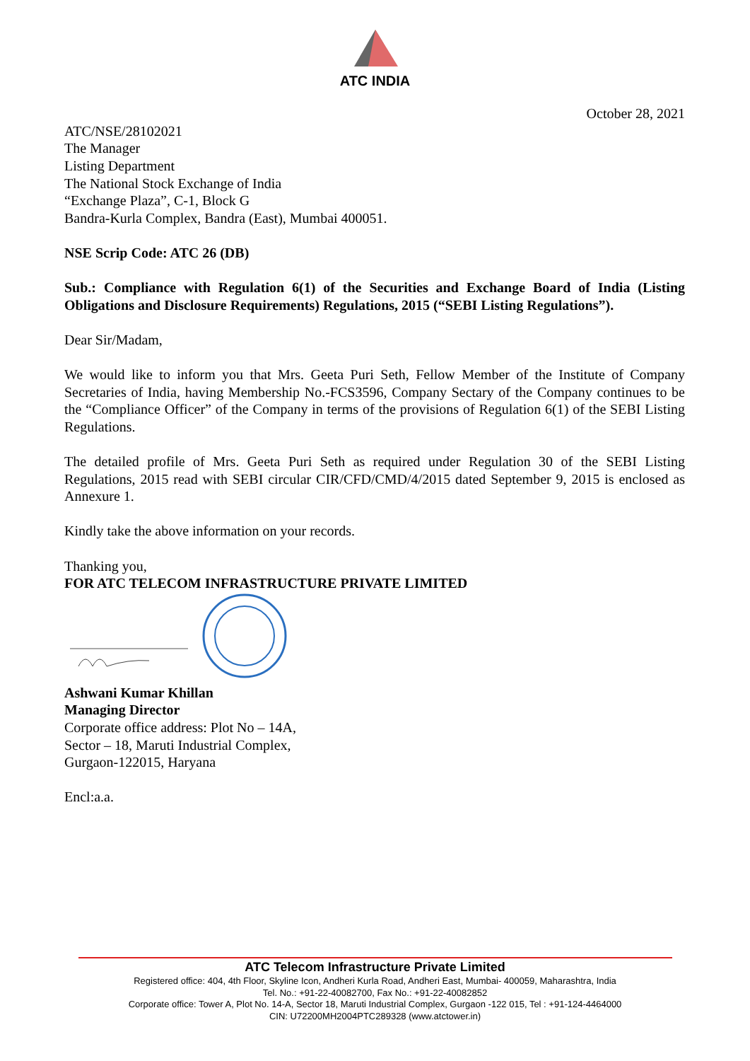ATC INDIA
October 28, 2021
ATC/NSE/28102021
The Manager
Listing Department
The National Stock Exchange of India
“Exchange Plaza”, C-1, Block G
Bandra-Kurla Complex, Bandra (East), Mumbai 400051.
NSE Scrip Code: ATC 26 (DB)
Sub.: Compliance with Regulation 6(1) of the Securities and Exchange Board of India (Listing Obligations and Disclosure Requirements) Regulations, 2015 (“SEBI Listing Regulations”).
Dear Sir/Madam,
We would like to inform you that Mrs. Geeta Puri Seth, Fellow Member of the Institute of Company Secretaries of India, having Membership No.-FCS3596, Company Sectary of the Company continues to be the “Compliance Officer” of the Company in terms of the provisions of Regulation 6(1) of the SEBI Listing Regulations.
The detailed profile of Mrs. Geeta Puri Seth as required under Regulation 30 of the SEBI Listing Regulations, 2015 read with SEBI circular CIR/CFD/CMD/4/2015 dated September 9, 2015 is enclosed as Annexure 1.
Kindly take the above information on your records.
Thanking you,
FOR ATC TELECOM INFRASTRUCTURE PRIVATE LIMITED
Ashwani Kumar Khillan
Managing Director
Corporate office address: Plot No – 14A,
Sector – 18, Maruti Industrial Complex,
Gurgaon-122015, Haryana
Encl:a.a.
ATC Telecom Infrastructure Private Limited
Registered office: 404, 4th Floor, Skyline Icon, Andheri Kurla Road, Andheri East, Mumbai- 400059, Maharashtra, India
Tel. No.: +91-22-40082700, Fax No.: +91-22-40082852
Corporate office: Tower A, Plot No. 14-A, Sector 18, Maruti Industrial Complex, Gurgaon -122 015, Tel : +91-124-4464000
CIN: U72200MH2004PTC289328 (www.atctower.in)